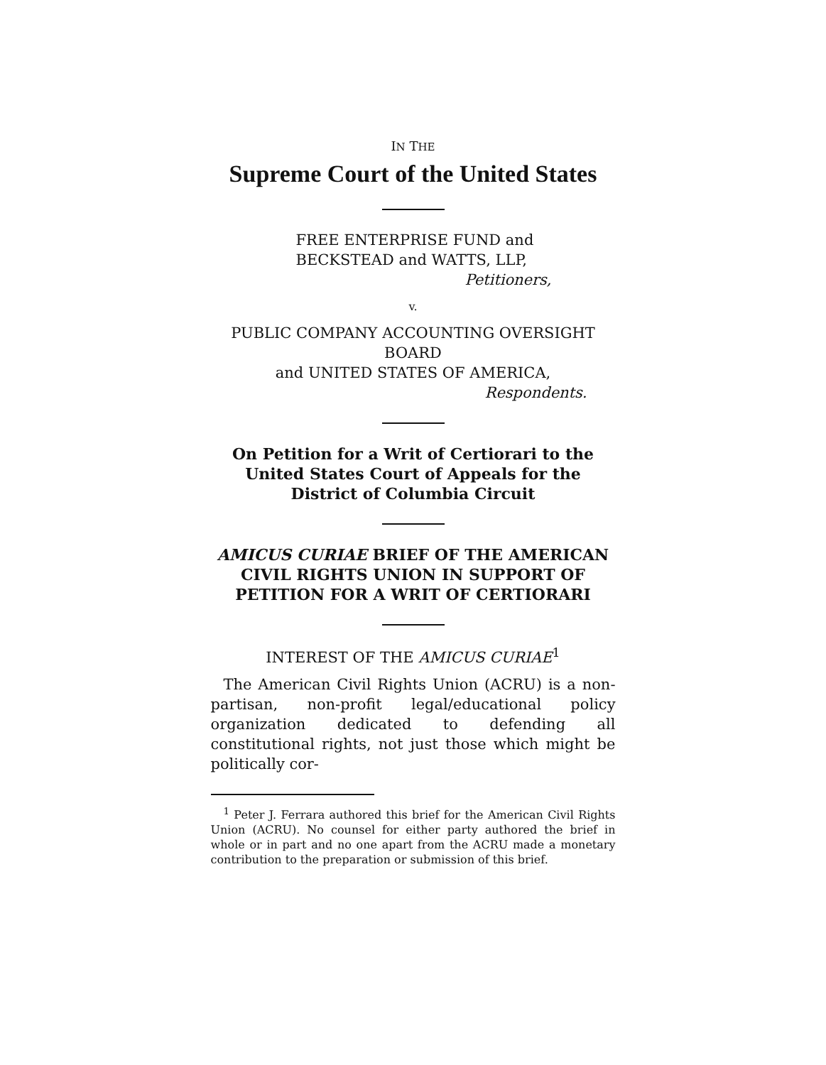IN THE
Supreme Court of the United States
FREE ENTERPRISE FUND and
BECKSTEAD and WATTS, LLP,
Petitioners,
v.
PUBLIC COMPANY ACCOUNTING OVERSIGHT BOARD
and UNITED STATES OF AMERICA,
Respondents.
On Petition for a Writ of Certiorari to the United States Court of Appeals for the District of Columbia Circuit
AMICUS CURIAE BRIEF OF THE AMERICAN CIVIL RIGHTS UNION IN SUPPORT OF PETITION FOR A WRIT OF CERTIORARI
INTEREST OF THE AMICUS CURIAE<sup>1</sup>
The American Civil Rights Union (ACRU) is a non-partisan, non-profit legal/educational policy organization dedicated to defending all constitutional rights, not just those which might be politically cor-
<sup>1</sup> Peter J. Ferrara authored this brief for the American Civil Rights Union (ACRU). No counsel for either party authored the brief in whole or in part and no one apart from the ACRU made a monetary contribution to the preparation or submission of this brief.